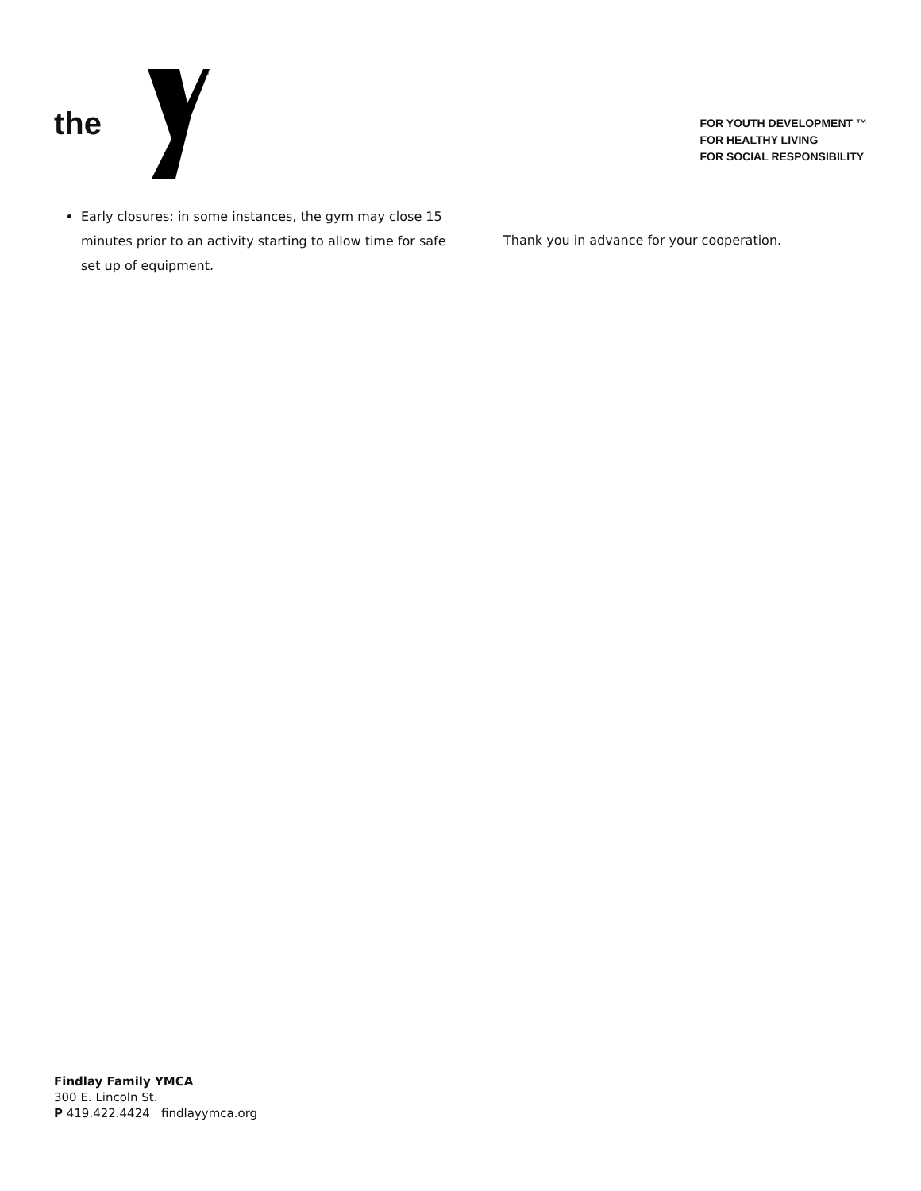the
®
FOR YOUTH DEVELOPMENT ™
FOR HEALTHY LIVING
FOR SOCIAL RESPONSIBILITY
Early closures: in some instances, the gym may close 15 minutes prior to an activity starting to allow time for safe set up of equipment.
Thank you in advance for your cooperation.
Findlay Family YMCA
300 E. Lincoln St.
P 419.422.4424 findlayymca.org